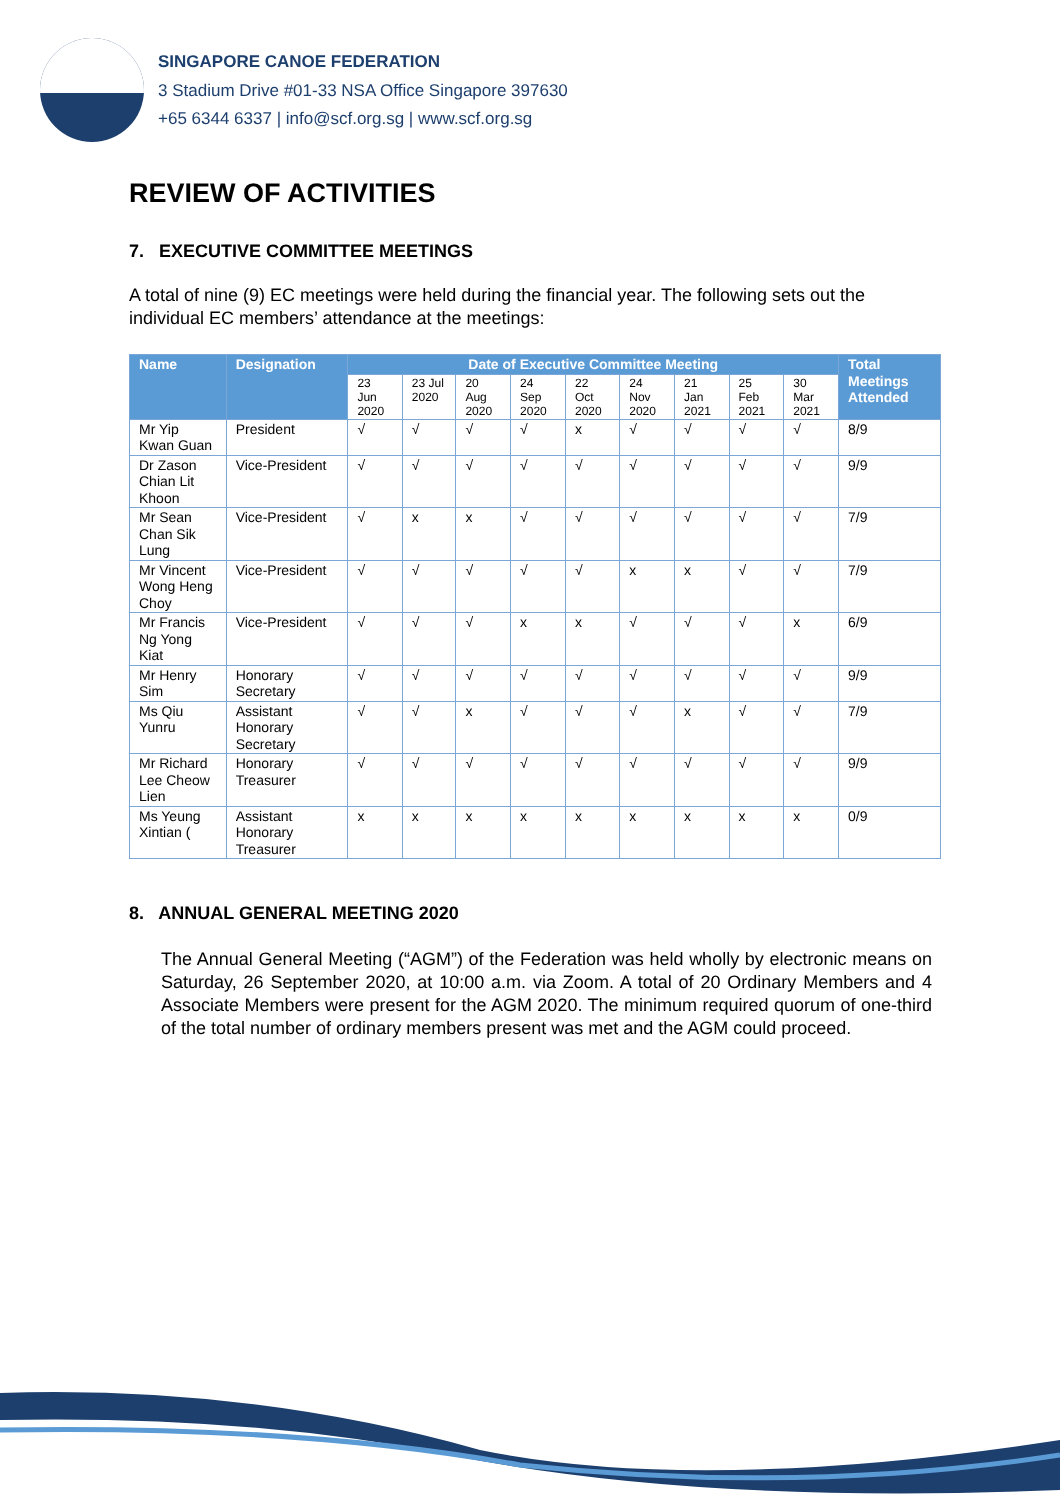SINGAPORE CANOE FEDERATION
3 Stadium Drive #01-33 NSA Office Singapore 397630
+65 6344 6337 | info@scf.org.sg | www.scf.org.sg
REVIEW OF ACTIVITIES
7. EXECUTIVE COMMITTEE MEETINGS
A total of nine (9) EC meetings were held during the financial year. The following sets out the individual EC members’ attendance at the meetings:
| Name | Designation | Date of Executive Committee Meeting | | | | | | | | | Total Meetings Attended |
| --- | --- | --- | --- | --- | --- | --- | --- | --- | --- | --- | --- |
| | | 23 Jun 2020 | 23 Jul 2020 | 20 Aug 2020 | 24 Sep 2020 | 22 Oct 2020 | 24 Nov 2020 | 21 Jan 2021 | 25 Feb 2021 | 30 Mar 2021 | |
| Mr Yip Kwan Guan | President | √ | √ | √ | √ | x | √ | √ | √ | √ | 8/9 |
| Dr Zason Chian Lit Khoon | Vice-President | √ | √ | √ | √ | √ | √ | √ | √ | √ | 9/9 |
| Mr Sean Chan Sik Lung | Vice-President | √ | x | x | √ | √ | √ | √ | √ | √ | 7/9 |
| Mr Vincent Wong Heng Choy | Vice-President | √ | √ | √ | √ | √ | x | x | √ | √ | 7/9 |
| Mr Francis Ng Yong Kiat | Vice-President | √ | √ | √ | x | x | √ | √ | √ | x | 6/9 |
| Mr Henry Sim | Honorary Secretary | √ | √ | √ | √ | √ | √ | √ | √ | √ | 9/9 |
| Ms Qiu Yunru | Assistant Honorary Secretary | √ | √ | x | √ | √ | √ | x | √ | √ | 7/9 |
| Mr Richard Lee Cheow Lien | Honorary Treasurer | √ | √ | √ | √ | √ | √ | √ | √ | √ | 9/9 |
| Ms Yeung Xintian ( | Assistant Honorary Treasurer | x | x | x | x | x | x | x | x | x | 0/9 |
8. ANNUAL GENERAL MEETING 2020
The Annual General Meeting (“AGM”) of the Federation was held wholly by electronic means on Saturday, 26 September 2020, at 10:00 a.m. via Zoom. A total of 20 Ordinary Members and 4 Associate Members were present for the AGM 2020. The minimum required quorum of one-third of the total number of ordinary members present was met and the AGM could proceed.